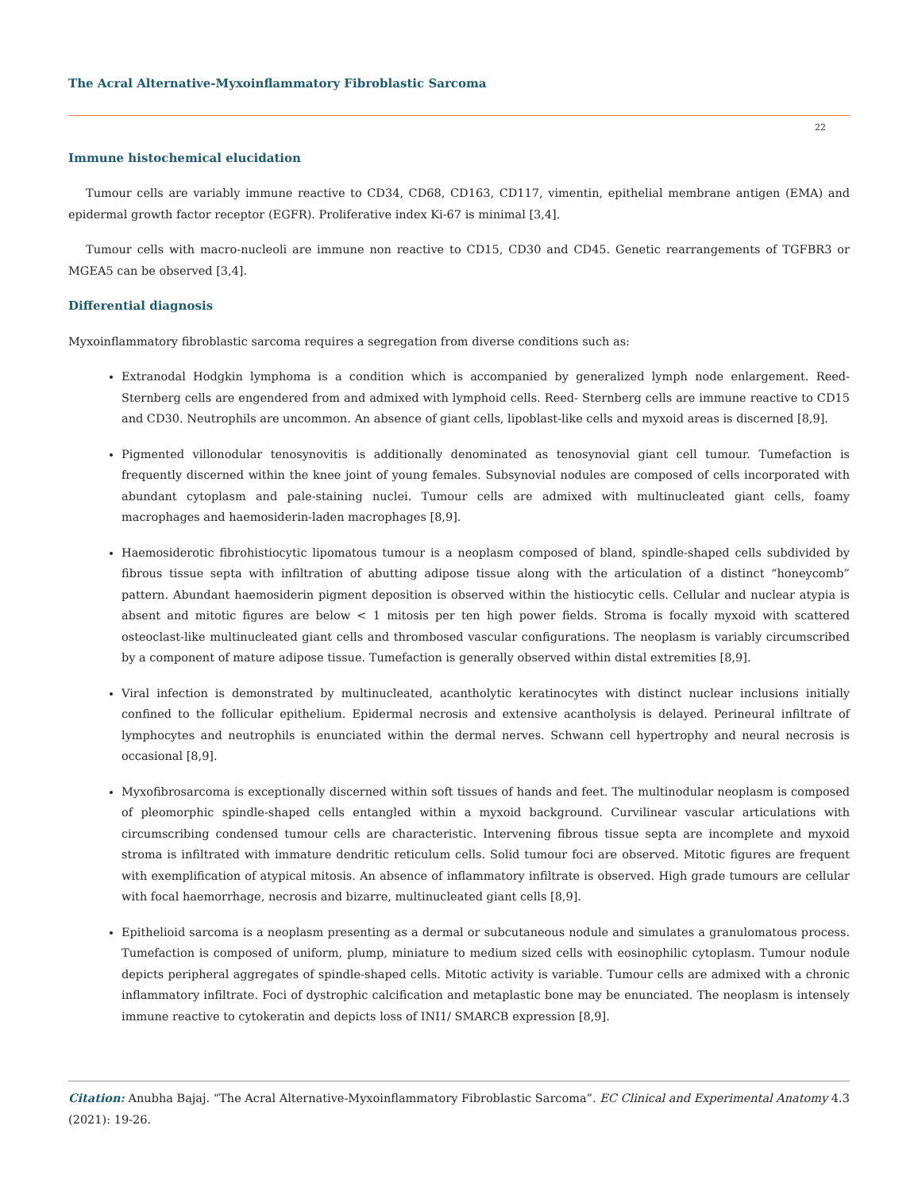The Acral Alternative-Myxoinflammatory Fibroblastic Sarcoma
22
Immune histochemical elucidation
Tumour cells are variably immune reactive to CD34, CD68, CD163, CD117, vimentin, epithelial membrane antigen (EMA) and epidermal growth factor receptor (EGFR). Proliferative index Ki-67 is minimal [3,4].
Tumour cells with macro-nucleoli are immune non reactive to CD15, CD30 and CD45. Genetic rearrangements of TGFBR3 or MGEA5 can be observed [3,4].
Differential diagnosis
Myxoinflammatory fibroblastic sarcoma requires a segregation from diverse conditions such as:
Extranodal Hodgkin lymphoma is a condition which is accompanied by generalized lymph node enlargement. Reed- Sternberg cells are engendered from and admixed with lymphoid cells. Reed- Sternberg cells are immune reactive to CD15 and CD30. Neutrophils are uncommon. An absence of giant cells, lipoblast-like cells and myxoid areas is discerned [8,9].
Pigmented villonodular tenosynovitis is additionally denominated as tenosynovial giant cell tumour. Tumefaction is frequently discerned within the knee joint of young females. Subsynovial nodules are composed of cells incorporated with abundant cytoplasm and pale-staining nuclei. Tumour cells are admixed with multinucleated giant cells, foamy macrophages and haemosiderin-laden macrophages [8,9].
Haemosiderotic fibrohistiocytic lipomatous tumour is a neoplasm composed of bland, spindle-shaped cells subdivided by fibrous tissue septa with infiltration of abutting adipose tissue along with the articulation of a distinct “honeycomb” pattern. Abundant haemosiderin pigment deposition is observed within the histiocytic cells. Cellular and nuclear atypia is absent and mitotic figures are below < 1 mitosis per ten high power fields. Stroma is focally myxoid with scattered osteoclast-like multinucleated giant cells and thrombosed vascular configurations. The neoplasm is variably circumscribed by a component of mature adipose tissue. Tumefaction is generally observed within distal extremities [8,9].
Viral infection is demonstrated by multinucleated, acantholytic keratinocytes with distinct nuclear inclusions initially confined to the follicular epithelium. Epidermal necrosis and extensive acantholysis is delayed. Perineural infiltrate of lymphocytes and neutrophils is enunciated within the dermal nerves. Schwann cell hypertrophy and neural necrosis is occasional [8,9].
Myxofibrosarcoma is exceptionally discerned within soft tissues of hands and feet. The multinodular neoplasm is composed of pleomorphic spindle-shaped cells entangled within a myxoid background. Curvilinear vascular articulations with circumscribing condensed tumour cells are characteristic. Intervening fibrous tissue septa are incomplete and myxoid stroma is infiltrated with immature dendritic reticulum cells. Solid tumour foci are observed. Mitotic figures are frequent with exemplification of atypical mitosis. An absence of inflammatory infiltrate is observed. High grade tumours are cellular with focal haemorrhage, necrosis and bizarre, multinucleated giant cells [8,9].
Epithelioid sarcoma is a neoplasm presenting as a dermal or subcutaneous nodule and simulates a granulomatous process. Tumefaction is composed of uniform, plump, miniature to medium sized cells with eosinophilic cytoplasm. Tumour nodule depicts peripheral aggregates of spindle-shaped cells. Mitotic activity is variable. Tumour cells are admixed with a chronic inflammatory infiltrate. Foci of dystrophic calcification and metaplastic bone may be enunciated. The neoplasm is intensely immune reactive to cytokeratin and depicts loss of INI1/ SMARCB expression [8,9].
Citation: Anubha Bajaj. “The Acral Alternative-Myxoinflammatory Fibroblastic Sarcoma”. EC Clinical and Experimental Anatomy 4.3 (2021): 19-26.